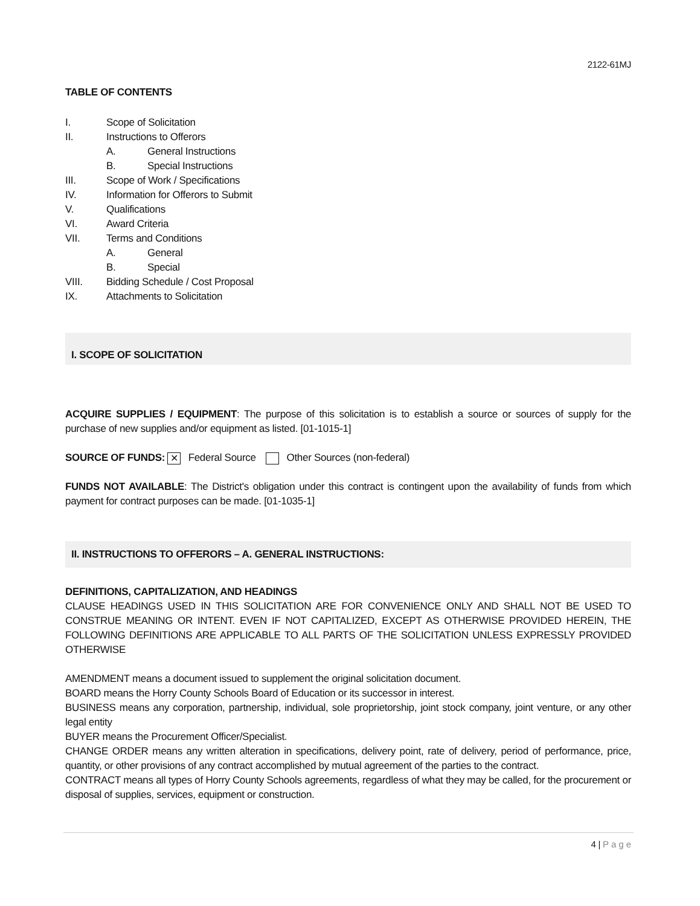2122-61MJ
TABLE OF CONTENTS
I. Scope of Solicitation
II. Instructions to Offerors
A. General Instructions
B. Special Instructions
III. Scope of Work / Specifications
IV. Information for Offerors to Submit
V. Qualifications
VI. Award Criteria
VII. Terms and Conditions
A. General
B. Special
VIII. Bidding Schedule / Cost Proposal
IX. Attachments to Solicitation
I. SCOPE OF SOLICITATION
ACQUIRE SUPPLIES / EQUIPMENT: The purpose of this solicitation is to establish a source or sources of supply for the purchase of new supplies and/or equipment as listed. [01-1015-1]
SOURCE OF FUNDS: ✕ Federal Source Other Sources (non-federal)
FUNDS NOT AVAILABLE: The District's obligation under this contract is contingent upon the availability of funds from which payment for contract purposes can be made. [01-1035-1]
II. INSTRUCTIONS TO OFFERORS – A. GENERAL INSTRUCTIONS:
DEFINITIONS, CAPITALIZATION, AND HEADINGS
CLAUSE HEADINGS USED IN THIS SOLICITATION ARE FOR CONVENIENCE ONLY AND SHALL NOT BE USED TO CONSTRUE MEANING OR INTENT. EVEN IF NOT CAPITALIZED, EXCEPT AS OTHERWISE PROVIDED HEREIN, THE FOLLOWING DEFINITIONS ARE APPLICABLE TO ALL PARTS OF THE SOLICITATION UNLESS EXPRESSLY PROVIDED OTHERWISE
AMENDMENT means a document issued to supplement the original solicitation document.
BOARD means the Horry County Schools Board of Education or its successor in interest.
BUSINESS means any corporation, partnership, individual, sole proprietorship, joint stock company, joint venture, or any other legal entity
BUYER means the Procurement Officer/Specialist.
CHANGE ORDER means any written alteration in specifications, delivery point, rate of delivery, period of performance, price, quantity, or other provisions of any contract accomplished by mutual agreement of the parties to the contract.
CONTRACT means all types of Horry County Schools agreements, regardless of what they may be called, for the procurement or disposal of supplies, services, equipment or construction.
4 | Page